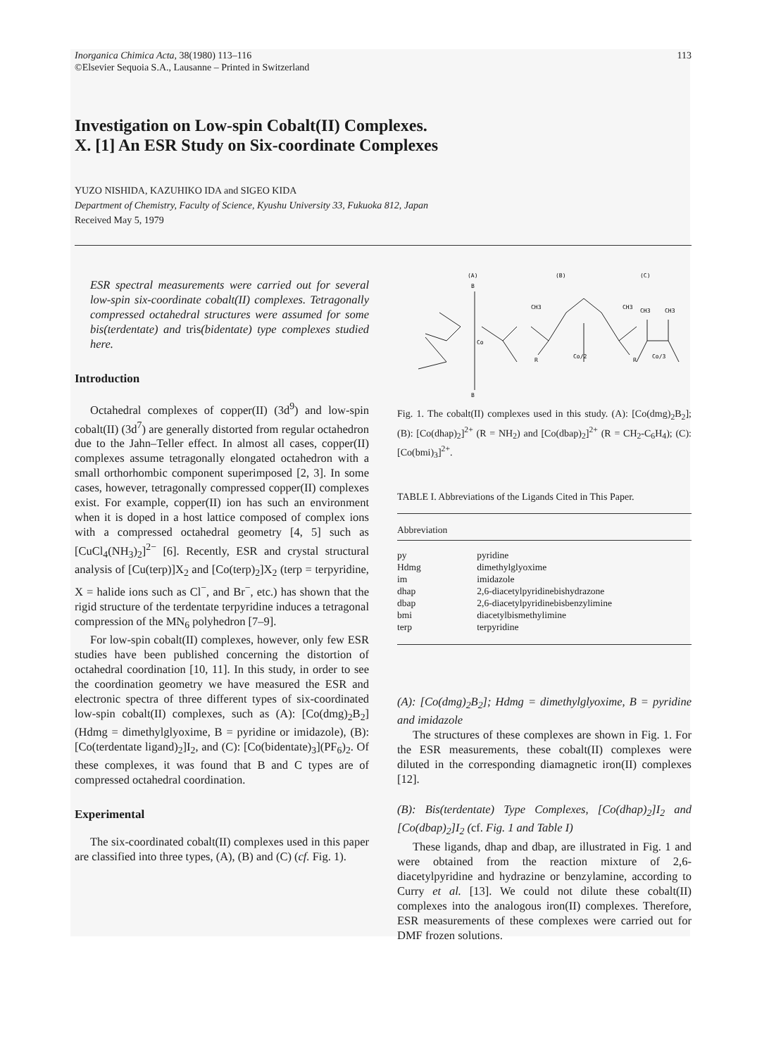Inorganica Chimica Acta, 38(1980) 113–116
©Elsevier Sequoia S.A., Lausanne – Printed in Switzerland
113
Investigation on Low-spin Cobalt(II) Complexes.
X. [1] An ESR Study on Six-coordinate Complexes
YUZO NISHIDA, KAZUHIKO IDA and SIGEO KIDA
Department of Chemistry, Faculty of Science, Kyushu University 33, Fukuoka 812, Japan
Received May 5, 1979
ESR spectral measurements were carried out for several low-spin six-coordinate cobalt(II) complexes. Tetragonally compressed octahedral structures were assumed for some bis(terdentate) and tris(bidentate) type complexes studied here.
Introduction
Octahedral complexes of copper(II) (3d<sup>9</sup>) and low-spin cobalt(II) (3d<sup>7</sup>) are generally distorted from regular octahedron due to the Jahn–Teller effect. In almost all cases, copper(II) complexes assume tetragonally elongated octahedron with a small orthorhombic component superimposed [2, 3]. In some cases, however, tetragonally compressed copper(II) complexes exist. For example, copper(II) ion has such an environment when it is doped in a host lattice composed of complex ions with a compressed octahedral geometry [4, 5] such as [CuCl<sub>4</sub>(NH<sub>3</sub>)<sub>2</sub>]<sup>2−</sup> [6]. Recently, ESR and crystal structural analysis of [Cu(terp)]X<sub>2</sub> and [Co(terp)<sub>2</sub>]X<sub>2</sub> (terp = terpyridine, X = halide ions such as Cl<sup>−</sup>, and Br<sup>−</sup>, etc.) has shown that the rigid structure of the terdentate terpyridine induces a tetragonal compression of the MN<sub>6</sub> polyhedron [7–9].
For low-spin cobalt(II) complexes, however, only few ESR studies have been published concerning the distortion of octahedral coordination [10, 11]. In this study, in order to see the coordination geometry we have measured the ESR and electronic spectra of three different types of six-coordinated low-spin cobalt(II) complexes, such as (A): [Co(dmg)<sub>2</sub>B<sub>2</sub>] (Hdmg = dimethylglyoxime, B = pyridine or imidazole), (B): [Co(terdentate ligand)<sub>2</sub>]I<sub>2</sub>, and (C): [Co(bidentate)<sub>3</sub>](PF<sub>6</sub>)<sub>2</sub>. Of these complexes, it was found that B and C types are of compressed octahedral coordination.
Experimental
The six-coordinated cobalt(II) complexes used in this paper are classified into three types, (A), (B) and (C) (cf. Fig. 1).
(A)
(B)
(C)
B
B
Co
CH3
CH3
Co/2
R
R
CH3
CH3
Co/3
Fig. 1. The cobalt(II) complexes used in this study. (A): [Co(dmg)<sub>2</sub>B<sub>2</sub>]; (B): [Co(dhap)<sub>2</sub>]<sup>2+</sup> (R = NH<sub>2</sub>) and [Co(dbap)<sub>2</sub>]<sup>2+</sup> (R = CH<sub>2</sub>-C<sub>6</sub>H<sub>4</sub>); (C): [Co(bmi)<sub>3</sub>]<sup>2+</sup>.
TABLE I. Abbreviations of the Ligands Cited in This Paper.
| Abbreviation | |
| --- | --- |
| py | pyridine |
| Hdmg | dimethylglyoxime |
| im | imidazole |
| dhap | 2,6-diacetylpyridinebishydrazone |
| dbap | 2,6-diacetylpyridinebisbenzylimine |
| bmi | diacetylbismethylimine |
| terp | terpyridine |
(A): [Co(dmg)<sub>2</sub>B<sub>2</sub>]; Hdmg = dimethylglyoxime, B = pyridine and imidazole
The structures of these complexes are shown in Fig. 1. For the ESR measurements, these cobalt(II) complexes were diluted in the corresponding diamagnetic iron(II) complexes [12].
(B): Bis(terdentate) Type Complexes, [Co(dhap)<sub>2</sub>]I<sub>2</sub> and [Co(dbap)<sub>2</sub>]I<sub>2</sub> (cf. Fig. 1 and Table I)
These ligands, dhap and dbap, are illustrated in Fig. 1 and were obtained from the reaction mixture of 2,6-diacetylpyridine and hydrazine or benzylamine, according to Curry et al. [13]. We could not dilute these cobalt(II) complexes into the analogous iron(II) complexes. Therefore, ESR measurements of these complexes were carried out for DMF frozen solutions.